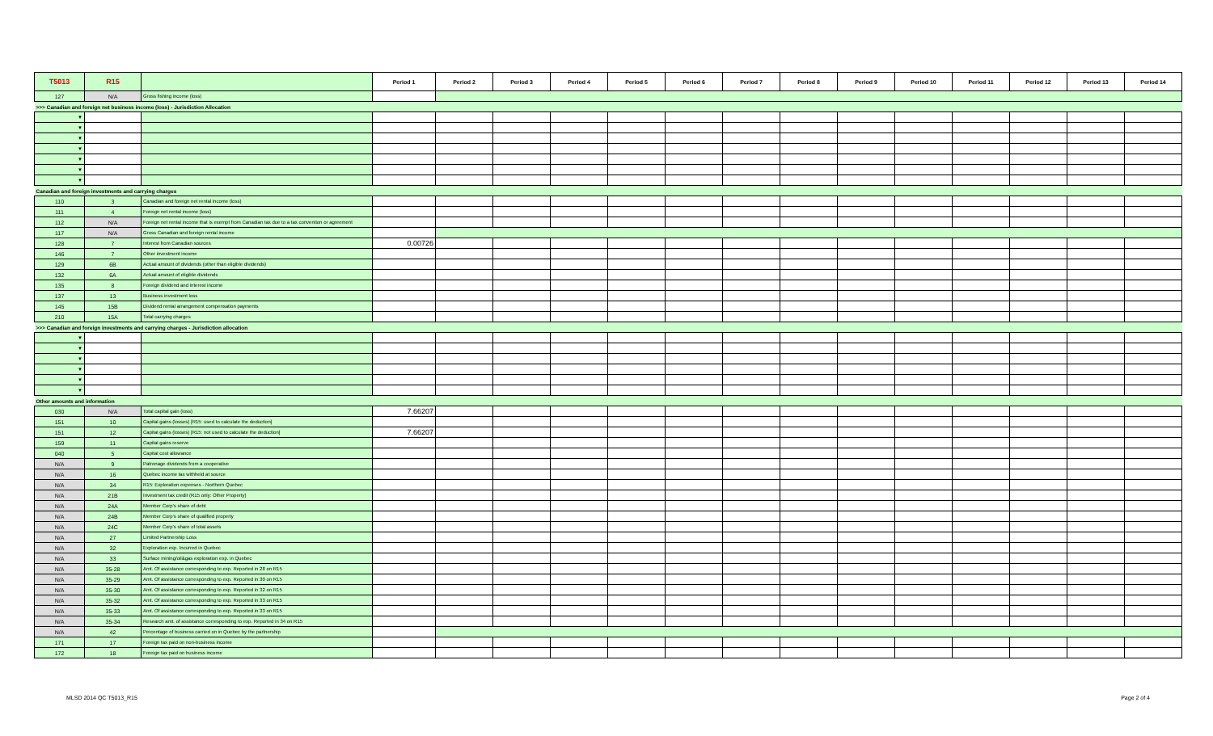| T5013 | R15 | | Period 1 | Period 2 | Period 3 | Period 4 | Period 5 | Period 6 | Period 7 | Period 8 | Period 9 | Period 10 | Period 11 | Period 12 | Period 13 | Period 14 |
| --- | --- | --- | --- | --- | --- | --- | --- | --- | --- | --- | --- | --- | --- | --- | --- | --- |
| 127 | N/A | Gross fishing income (loss) | | | | | | | | | | | | | | |
| >>> Canadian and foreign net business income (loss) - Jurisdiction Allocation | | | | | | | | | | | | | | | | |
| ▼ | | | | | | | | | | | | | | | | |
| ▼ | | | | | | | | | | | | | | | | |
| ▼ | | | | | | | | | | | | | | | | |
| ▼ | | | | | | | | | | | | | | | | |
| ▼ | | | | | | | | | | | | | | | | |
| ▼ | | | | | | | | | | | | | | | | |
| ▼ | | | | | | | | | | | | | | | | |
| Canadian and foreign investments and carrying charges | | | | | | | | | | | | | | | | |
| 110 | 3 | Canadian and foreign net rental income (loss) | | | | | | | | | | | | | | |
| 111 | 4 | Foreign net rental income (loss) | | | | | | | | | | | | | | |
| 112 | N/A | Foreign net rental income that is exempt from Canadian tax due to a tax convention or agreement | | | | | | | | | | | | | | |
| 117 | N/A | Gross Canadian and foreign rental income | | | | | | | | | | | | | | |
| 128 | 7 | Interest from Canadian sources | 0.00726 | | | | | | | | | | | | | |
| 146 | 7 | Other investment income | | | | | | | | | | | | | | |
| 129 | 6B | Actual amount of dividends (other than eligible dividends) | | | | | | | | | | | | | | |
| 132 | 6A | Actual amount of eligible dividends | | | | | | | | | | | | | | |
| 135 | 8 | Foreign dividend and interest income | | | | | | | | | | | | | | |
| 137 | 13 | Business investment loss | | | | | | | | | | | | | | |
| 145 | 15B | Dividend rental arrangement compensation payments | | | | | | | | | | | | | | |
| 210 | 15A | Total carrying charges | | | | | | | | | | | | | | |
| >>> Canadian and foreign investments and carrying charges - Jurisdiction allocation | | | | | | | | | | | | | | | | |
| ▼ | | | | | | | | | | | | | | | | |
| ▼ | | | | | | | | | | | | | | | | |
| ▼ | | | | | | | | | | | | | | | | |
| ▼ | | | | | | | | | | | | | | | | |
| ▼ | | | | | | | | | | | | | | | | |
| ▼ | | | | | | | | | | | | | | | | |
| Other amounts and information | | | | | | | | | | | | | | | | |
| 030 | N/A | Total capital gain (loss) | 7.66207 | | | | | | | | | | | | | |
| 151 | 10 | Capital gains (losses) [R15: used to calculate the deduction] | | | | | | | | | | | | | | |
| 151 | 12 | Capital gains (losses) [R15: not used to calculate the deduction] | 7.66207 | | | | | | | | | | | | | |
| 159 | 11 | Capital gains reserve | | | | | | | | | | | | | | |
| 040 | 5 | Capital cost allowance | | | | | | | | | | | | | | |
| N/A | 9 | Patronage dividends from a cooperative | | | | | | | | | | | | | | |
| N/A | 16 | Quebec income tax withheld at source | | | | | | | | | | | | | | |
| N/A | 34 | R15: Exploration expenses - Northern Quebec | | | | | | | | | | | | | | |
| N/A | 21B | Investment tax credit (R15 only: Other Property) | | | | | | | | | | | | | | |
| N/A | 24A | Member Corp's share of debt | | | | | | | | | | | | | | |
| N/A | 24B | Member Corp's share of qualified property | | | | | | | | | | | | | | |
| N/A | 24C | Member Corp's share of total assets | | | | | | | | | | | | | | |
| N/A | 27 | Limited Partnership Loss | | | | | | | | | | | | | | |
| N/A | 32 | Exploration exp. Incurred in Quebec | | | | | | | | | | | | | | |
| N/A | 33 | Surface mining/oil&gas exploration exp. in Quebec | | | | | | | | | | | | | | |
| N/A | 35-28 | Amt. Of assistance corresponding to exp. Reported in 28 on R15 | | | | | | | | | | | | | | |
| N/A | 35-29 | Amt. Of assistance corresponding to exp. Reported in 30 on R15 | | | | | | | | | | | | | | |
| N/A | 35-30 | Amt. Of assistance corresponding to exp. Reported in 32 on R15 | | | | | | | | | | | | | | |
| N/A | 35-32 | Amt. Of assistance corresponding to exp. Reported in 33 on R15 | | | | | | | | | | | | | | |
| N/A | 35-33 | Amt. Of assistance corresponding to exp. Reported in 33 on R15 | | | | | | | | | | | | | | |
| N/A | 35-34 | Research amt. of assistance corresponding to exp. Reported in 34 on R15 | | | | | | | | | | | | | | |
| N/A | 42 | Percentage of business carried on in Quebec by the partnership | | | | | | | | | | | | | | |
| 171 | 17 | Foreign tax paid on non-business income | | | | | | | | | | | | | | |
| 172 | 18 | Foreign tax paid on business income | | | | | | | | | | | | | | |
MLSD 2014 QC T5013_R15 Page 2 of 4